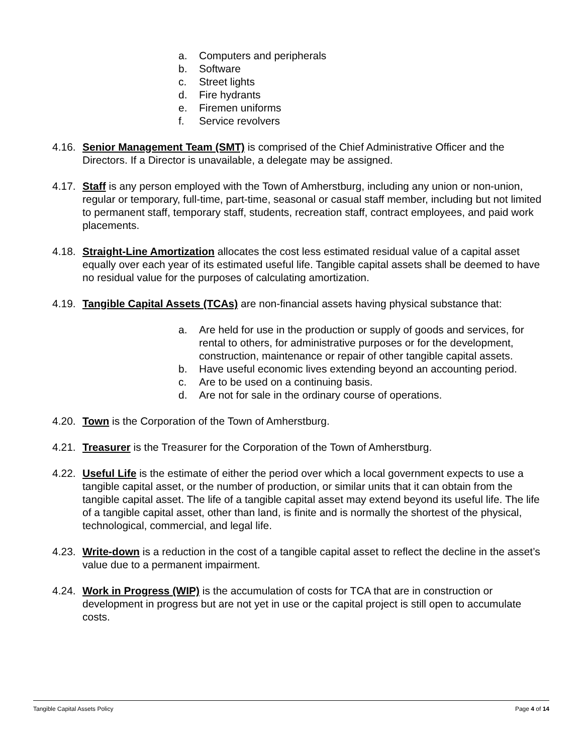a. Computers and peripherals
b. Software
c. Street lights
d. Fire hydrants
e. Firemen uniforms
f. Service revolvers
4.16. Senior Management Team (SMT) is comprised of the Chief Administrative Officer and the Directors. If a Director is unavailable, a delegate may be assigned.
4.17. Staff is any person employed with the Town of Amherstburg, including any union or non-union, regular or temporary, full-time, part-time, seasonal or casual staff member, including but not limited to permanent staff, temporary staff, students, recreation staff, contract employees, and paid work placements.
4.18. Straight-Line Amortization allocates the cost less estimated residual value of a capital asset equally over each year of its estimated useful life. Tangible capital assets shall be deemed to have no residual value for the purposes of calculating amortization.
4.19. Tangible Capital Assets (TCAs) are non-financial assets having physical substance that:
a. Are held for use in the production or supply of goods and services, for rental to others, for administrative purposes or for the development, construction, maintenance or repair of other tangible capital assets.
b. Have useful economic lives extending beyond an accounting period.
c. Are to be used on a continuing basis.
d. Are not for sale in the ordinary course of operations.
4.20. Town is the Corporation of the Town of Amherstburg.
4.21. Treasurer is the Treasurer for the Corporation of the Town of Amherstburg.
4.22. Useful Life is the estimate of either the period over which a local government expects to use a tangible capital asset, or the number of production, or similar units that it can obtain from the tangible capital asset. The life of a tangible capital asset may extend beyond its useful life. The life of a tangible capital asset, other than land, is finite and is normally the shortest of the physical, technological, commercial, and legal life.
4.23. Write-down is a reduction in the cost of a tangible capital asset to reflect the decline in the asset’s value due to a permanent impairment.
4.24. Work in Progress (WIP) is the accumulation of costs for TCA that are in construction or development in progress but are not yet in use or the capital project is still open to accumulate costs.
Tangible Capital Assets Policy Page 4 of 14